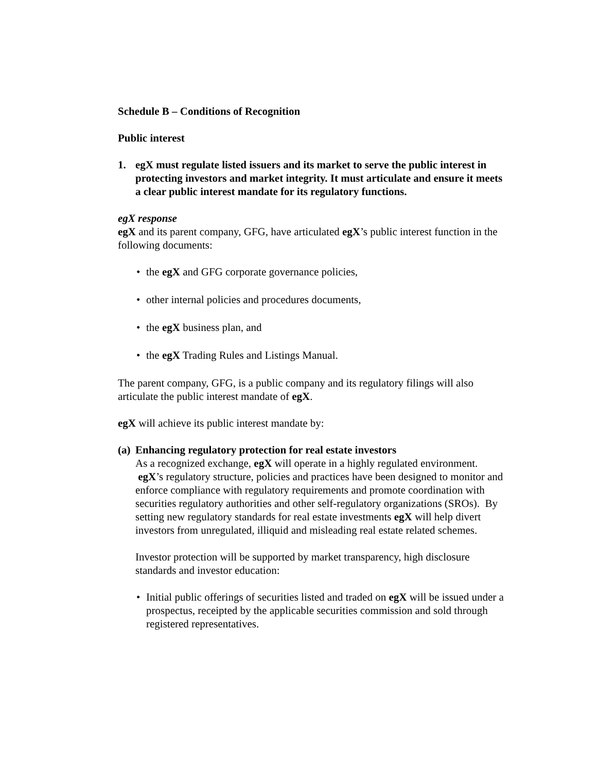Schedule B – Conditions of Recognition
Public interest
1. egX must regulate listed issuers and its market to serve the public interest in protecting investors and market integrity. It must articulate and ensure it meets a clear public interest mandate for its regulatory functions.
egX response
egX and its parent company, GFG, have articulated egX’s public interest function in the following documents:
• the egX and GFG corporate governance policies,
• other internal policies and procedures documents,
• the egX business plan, and
• the egX Trading Rules and Listings Manual.
The parent company, GFG, is a public company and its regulatory filings will also articulate the public interest mandate of egX.
egX will achieve its public interest mandate by:
(a) Enhancing regulatory protection for real estate investors
As a recognized exchange, egX will operate in a highly regulated environment. egX’s regulatory structure, policies and practices have been designed to monitor and enforce compliance with regulatory requirements and promote coordination with securities regulatory authorities and other self-regulatory organizations (SROs). By setting new regulatory standards for real estate investments egX will help divert investors from unregulated, illiquid and misleading real estate related schemes.
Investor protection will be supported by market transparency, high disclosure standards and investor education:
• Initial public offerings of securities listed and traded on egX will be issued under a prospectus, receipted by the applicable securities commission and sold through registered representatives.